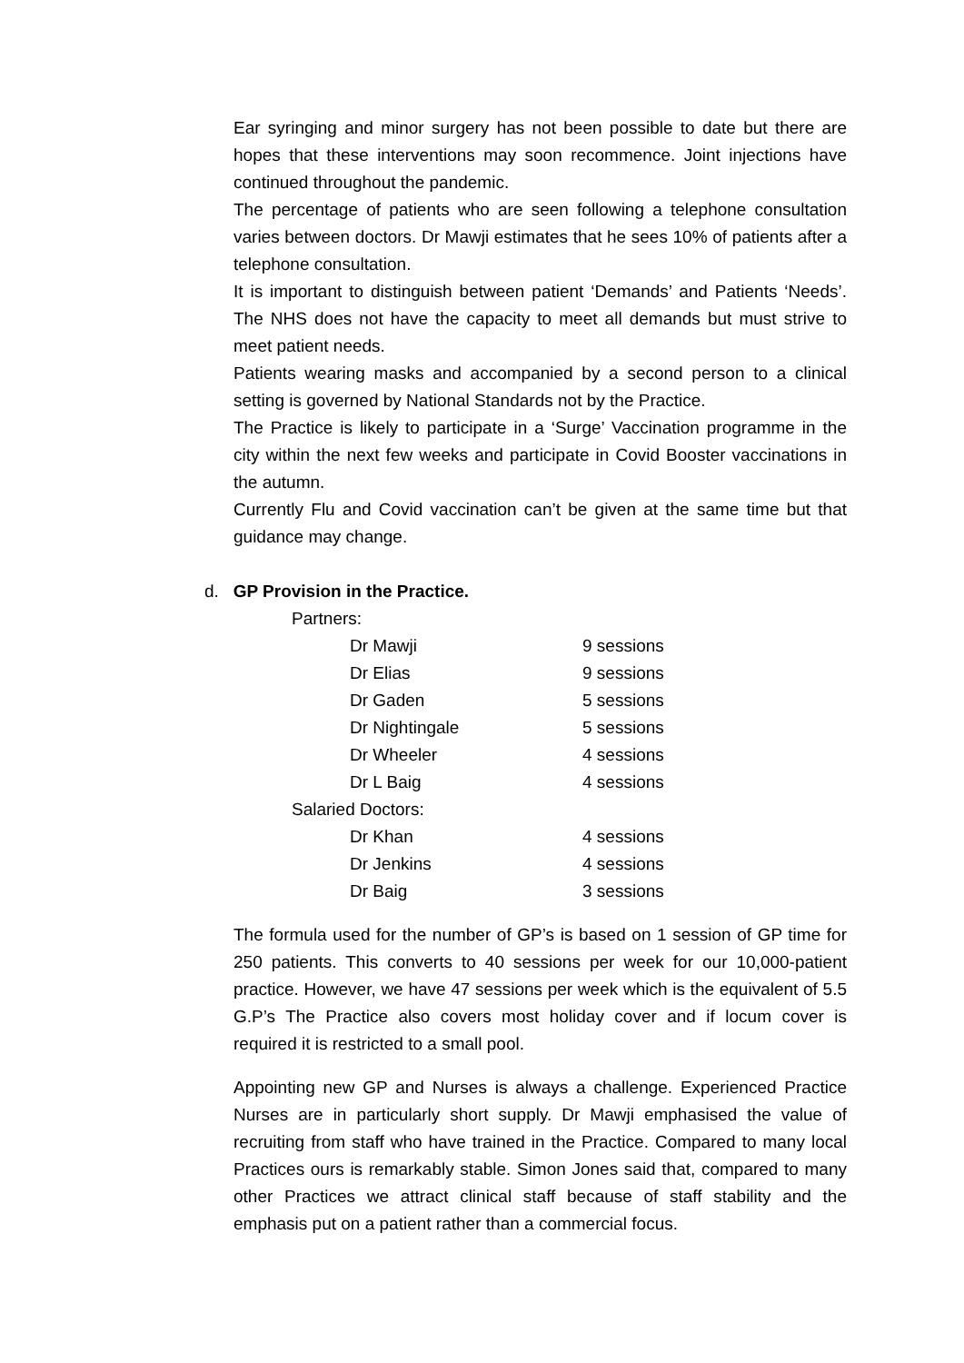Ear syringing and minor surgery has not been possible to date but there are hopes that these interventions may soon recommence. Joint injections have continued throughout the pandemic.
The percentage of patients who are seen following a telephone consultation varies between doctors. Dr Mawji estimates that he sees 10% of patients after a telephone consultation.
It is important to distinguish between patient ‘Demands’ and Patients ‘Needs’. The NHS does not have the capacity to meet all demands but must strive to meet patient needs.
Patients wearing masks and accompanied by a second person to a clinical setting is governed by National Standards not by the Practice.
The Practice is likely to participate in a ‘Surge’ Vaccination programme in the city within the next few weeks and participate in Covid Booster vaccinations in the autumn.
Currently Flu and Covid vaccination can’t be given at the same time but that guidance may change.
d. GP Provision in the Practice.
| Partners: | |
| Dr Mawji | 9 sessions |
| Dr Elias | 9 sessions |
| Dr Gaden | 5 sessions |
| Dr Nightingale | 5 sessions |
| Dr Wheeler | 4 sessions |
| Dr L Baig | 4 sessions |
| Salaried Doctors: | |
| Dr Khan | 4 sessions |
| Dr Jenkins | 4 sessions |
| Dr Baig | 3 sessions |
The formula used for the number of GP’s is based on 1 session of GP time for 250 patients. This converts to 40 sessions per week for our 10,000-patient practice. However, we have 47 sessions per week which is the equivalent of 5.5 G.P’s The Practice also covers most holiday cover and if locum cover is required it is restricted to a small pool.
Appointing new GP and Nurses is always a challenge. Experienced Practice Nurses are in particularly short supply. Dr Mawji emphasised the value of recruiting from staff who have trained in the Practice. Compared to many local Practices ours is remarkably stable. Simon Jones said that, compared to many other Practices we attract clinical staff because of staff stability and the emphasis put on a patient rather than a commercial focus.